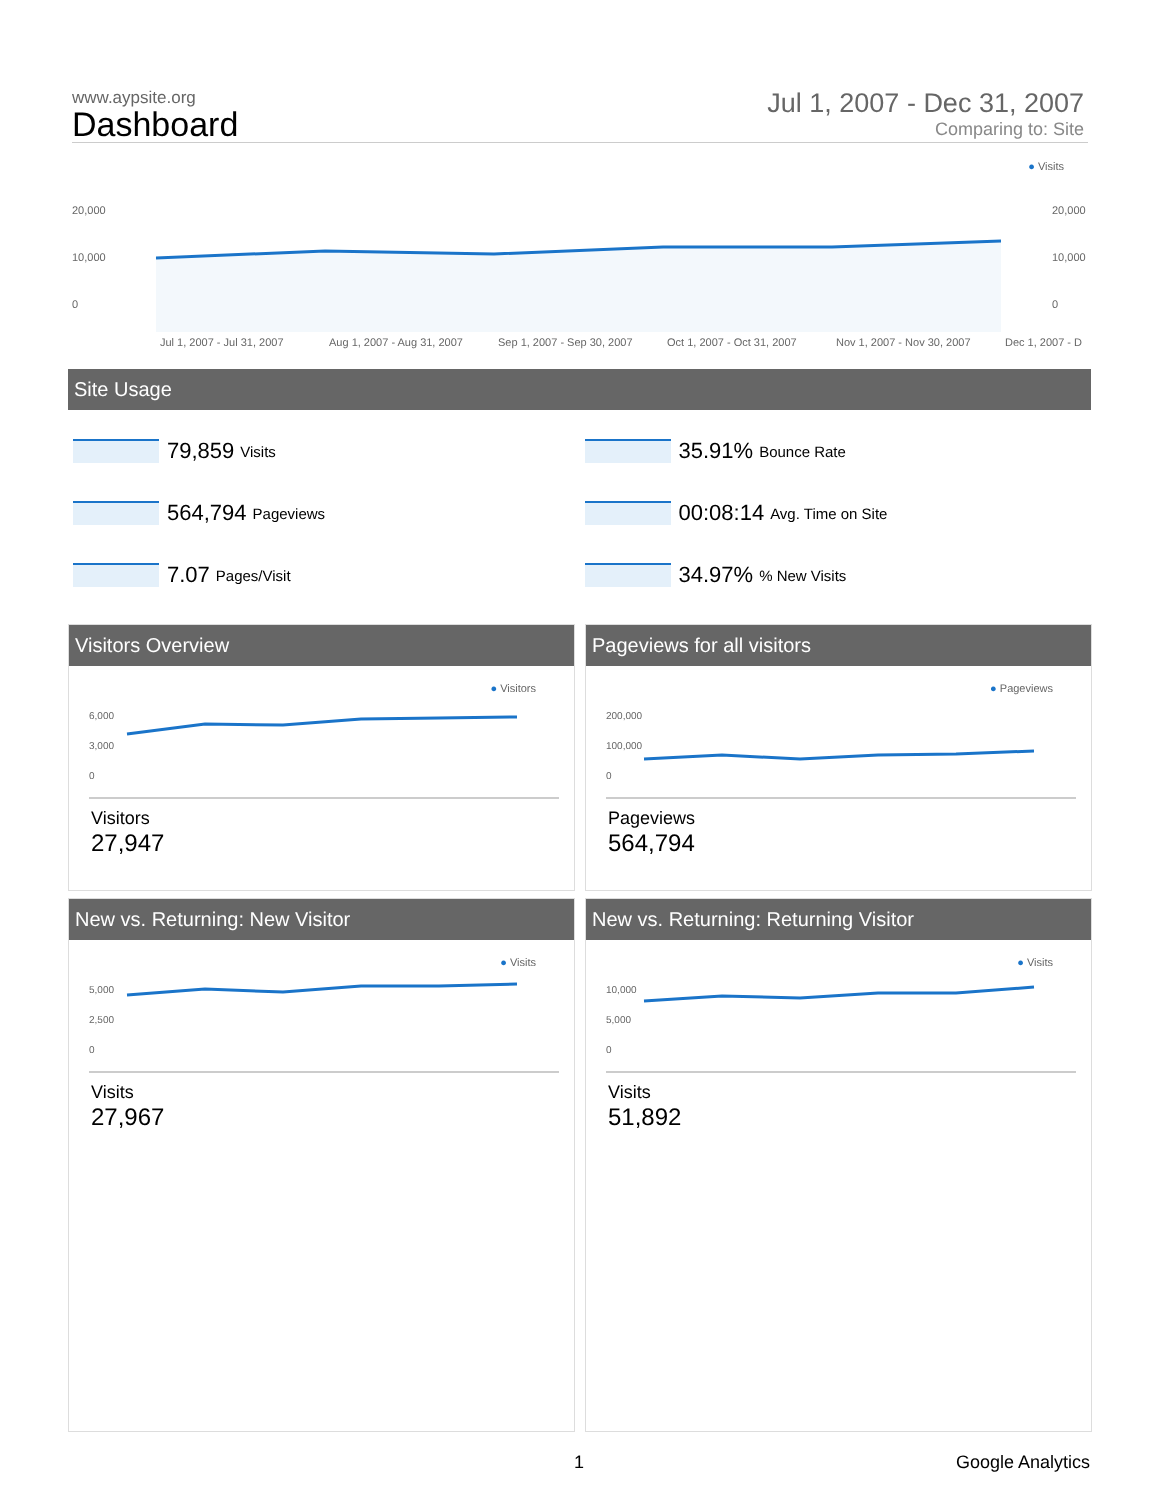www.aypsite.org
Dashboard
Jul 1, 2007 - Dec 31, 2007
Comparing to: Site
● Visits
20,000
10,000
0
20,000
10,000
0
Jul 1, 2007 - Jul 31, 2007 Aug 1, 2007 - Aug 31, 2007 Sep 1, 2007 - Sep 30, 2007 Oct 1, 2007 - Oct 31, 2007 Nov 1, 2007 - Nov 30, 2007 Dec 1, 2007 - D
Site Usage
79,859 Visits
35.91% Bounce Rate
564,794 Pageviews
00:08:14 Avg. Time on Site
7.07 Pages/Visit
34.97%% New Visits
Visitors Overview
● Visitors
6,000
3,000
0
Visitors
27,947
Pageviews for all visitors
● Pageviews
200,000
100,000
0
Pageviews
564,794
New vs. Returning: New Visitor
● Visits
5,000
2,500
0
Visits
27,967
New vs. Returning: Returning Visitor
● Visits
10,000
5,000
0
Visits
51,892
1 Google Analytics